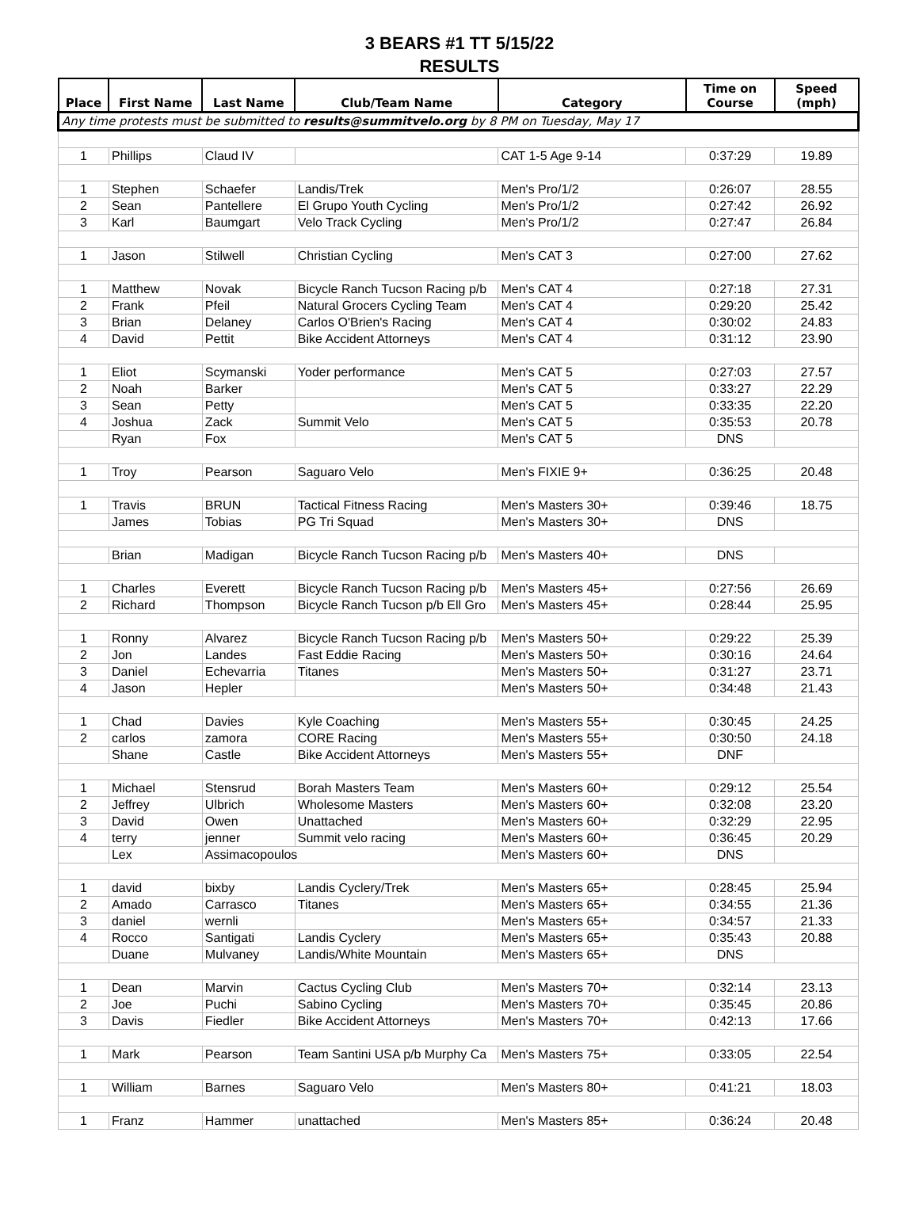3 BEARS #1 TT 5/15/22
RESULTS
| Place | First Name | Last Name | Club/Team Name | Category | Time on Course | Speed (mph) |
| --- | --- | --- | --- | --- | --- | --- |
| Any time protests must be submitted to results@summitvelo.org by 8 PM on Tuesday, May 17 | | | | | | |
| 1 | Phillips | Claud IV | | CAT 1-5 Age 9-14 | 0:37:29 | 19.89 |
| 1 | Stephen | Schaefer | Landis/Trek | Men's Pro/1/2 | 0:26:07 | 28.55 |
| 2 | Sean | Pantellere | El Grupo Youth Cycling | Men's Pro/1/2 | 0:27:42 | 26.92 |
| 3 | Karl | Baumgart | Velo Track Cycling | Men's Pro/1/2 | 0:27:47 | 26.84 |
| 1 | Jason | Stilwell | Christian Cycling | Men's CAT 3 | 0:27:00 | 27.62 |
| 1 | Matthew | Novak | Bicycle Ranch Tucson Racing p/b | Men's CAT 4 | 0:27:18 | 27.31 |
| 2 | Frank | Pfeil | Natural Grocers Cycling Team | Men's CAT 4 | 0:29:20 | 25.42 |
| 3 | Brian | Delaney | Carlos O'Brien's Racing | Men's CAT 4 | 0:30:02 | 24.83 |
| 4 | David | Pettit | Bike Accident Attorneys | Men's CAT 4 | 0:31:12 | 23.90 |
| 1 | Eliot | Scymanski | Yoder performance | Men's CAT 5 | 0:27:03 | 27.57 |
| 2 | Noah | Barker | | Men's CAT 5 | 0:33:27 | 22.29 |
| 3 | Sean | Petty | | Men's CAT 5 | 0:33:35 | 22.20 |
| 4 | Joshua | Zack | Summit Velo | Men's CAT 5 | 0:35:53 | 20.78 |
| | Ryan | Fox | | Men's CAT 5 | DNS | |
| 1 | Troy | Pearson | Saguaro Velo | Men's FIXIE 9+ | 0:36:25 | 20.48 |
| 1 | Travis | BRUN | Tactical Fitness Racing | Men's Masters 30+ | 0:39:46 | 18.75 |
| | James | Tobias | PG Tri Squad | Men's Masters 30+ | DNS | |
| | Brian | Madigan | Bicycle Ranch Tucson Racing p/b | Men's Masters 40+ | DNS | |
| 1 | Charles | Everett | Bicycle Ranch Tucson Racing p/b | Men's Masters 45+ | 0:27:56 | 26.69 |
| 2 | Richard | Thompson | Bicycle Ranch Tucson p/b Ell Gro | Men's Masters 45+ | 0:28:44 | 25.95 |
| 1 | Ronny | Alvarez | Bicycle Ranch Tucson Racing p/b | Men's Masters 50+ | 0:29:22 | 25.39 |
| 2 | Jon | Landes | Fast Eddie Racing | Men's Masters 50+ | 0:30:16 | 24.64 |
| 3 | Daniel | Echevarria | Titanes | Men's Masters 50+ | 0:31:27 | 23.71 |
| 4 | Jason | Hepler | | Men's Masters 50+ | 0:34:48 | 21.43 |
| 1 | Chad | Davies | Kyle Coaching | Men's Masters 55+ | 0:30:45 | 24.25 |
| 2 | carlos | zamora | CORE Racing | Men's Masters 55+ | 0:30:50 | 24.18 |
| | Shane | Castle | Bike Accident Attorneys | Men's Masters 55+ | DNF | |
| 1 | Michael | Stensrud | Borah Masters Team | Men's Masters 60+ | 0:29:12 | 25.54 |
| 2 | Jeffrey | Ulbrich | Wholesome Masters | Men's Masters 60+ | 0:32:08 | 23.20 |
| 3 | David | Owen | Unattached | Men's Masters 60+ | 0:32:29 | 22.95 |
| 4 | terry | jenner | Summit velo racing | Men's Masters 60+ | 0:36:45 | 20.29 |
| | Lex | Assimacopoulos | | Men's Masters 60+ | DNS | |
| 1 | david | bixby | Landis Cyclery/Trek | Men's Masters 65+ | 0:28:45 | 25.94 |
| 2 | Amado | Carrasco | Titanes | Men's Masters 65+ | 0:34:55 | 21.36 |
| 3 | daniel | wernli | | Men's Masters 65+ | 0:34:57 | 21.33 |
| 4 | Rocco | Santigati | Landis Cyclery | Men's Masters 65+ | 0:35:43 | 20.88 |
| | Duane | Mulvaney | Landis/White Mountain | Men's Masters 65+ | DNS | |
| 1 | Dean | Marvin | Cactus Cycling Club | Men's Masters 70+ | 0:32:14 | 23.13 |
| 2 | Joe | Puchi | Sabino Cycling | Men's Masters 70+ | 0:35:45 | 20.86 |
| 3 | Davis | Fiedler | Bike Accident Attorneys | Men's Masters 70+ | 0:42:13 | 17.66 |
| 1 | Mark | Pearson | Team Santini USA p/b Murphy Ca | Men's Masters 75+ | 0:33:05 | 22.54 |
| 1 | William | Barnes | Saguaro Velo | Men's Masters 80+ | 0:41:21 | 18.03 |
| 1 | Franz | Hammer | unattached | Men's Masters 85+ | 0:36:24 | 20.48 |